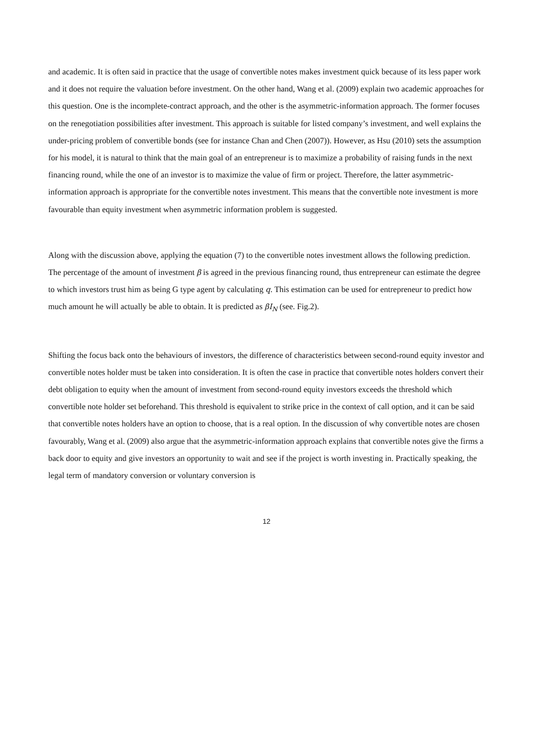and academic. It is often said in practice that the usage of convertible notes makes investment quick because of its less paper work and it does not require the valuation before investment. On the other hand, Wang et al. (2009) explain two academic approaches for this question. One is the incomplete-contract approach, and the other is the asymmetric-information approach. The former focuses on the renegotiation possibilities after investment. This approach is suitable for listed company’s investment, and well explains the under-pricing problem of convertible bonds (see for instance Chan and Chen (2007)). However, as Hsu (2010) sets the assumption for his model, it is natural to think that the main goal of an entrepreneur is to maximize a probability of raising funds in the next financing round, while the one of an investor is to maximize the value of firm or project. Therefore, the latter asymmetric-information approach is appropriate for the convertible notes investment. This means that the convertible note investment is more favourable than equity investment when asymmetric information problem is suggested.
Along with the discussion above, applying the equation (7) to the convertible notes investment allows the following prediction. The percentage of the amount of investment β is agreed in the previous financing round, thus entrepreneur can estimate the degree to which investors trust him as being G type agent by calculating q. This estimation can be used for entrepreneur to predict how much amount he will actually be able to obtain. It is predicted as βI<sub>N</sub> (see. Fig.2).
Shifting the focus back onto the behaviours of investors, the difference of characteristics between second-round equity investor and convertible notes holder must be taken into consideration. It is often the case in practice that convertible notes holders convert their debt obligation to equity when the amount of investment from second-round equity investors exceeds the threshold which convertible note holder set beforehand. This threshold is equivalent to strike price in the context of call option, and it can be said that convertible notes holders have an option to choose, that is a real option. In the discussion of why convertible notes are chosen favourably, Wang et al. (2009) also argue that the asymmetric-information approach explains that convertible notes give the firms a back door to equity and give investors an opportunity to wait and see if the project is worth investing in. Practically speaking, the legal term of mandatory conversion or voluntary conversion is
12